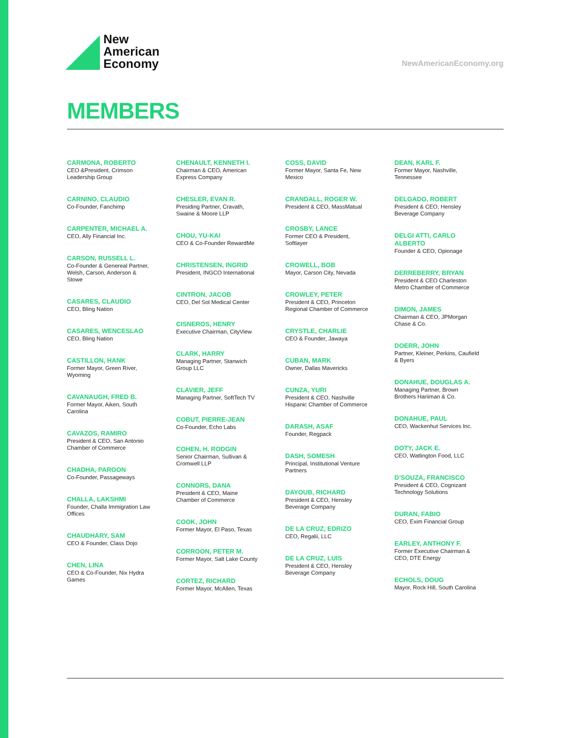New
American
Economy
NewAmericanEconomy.org
MEMBERS
CARMONA, ROBERTO
CEO &President, Crimson Leadership Group
CARNINO, CLAUDIO
Co-Founder, Fanchimp
CARPENTER, MICHAEL A.
CEO, Ally Financial Inc.
CARSON, RUSSELL L.
Co-Founder & Genereal Partner, Welsh, Carson, Anderson & Stowe
CASARES, CLAUDIO
CEO, Bling Nation
CASARES, WENCESLAO
CEO, Bling Nation
CASTILLON, HANK
Former Mayor, Green River, Wyoming
CAVANAUGH, FRED B.
Former Mayor, Aiken, South Carolina
CAVAZOS, RAMIRO
President & CEO, San Antonio Chamber of Commerce
CHADHA, PAROON
Co-Founder, Passageways
CHALLA, LAKSHMI
Founder, Challa Immigration Law Offices
CHAUDHARY, SAM
CEO & Founder, Class Dojo
CHEN, LINA
CEO & Co-Founder, Nix Hydra Games
CHENAULT, KENNETH I.
Chairman & CEO, American Express Company
CHESLER, EVAN R.
Presiding Partner, Cravath, Swaine & Moore LLP
CHOU, YU-KAI
CEO & Co-Founder RewardMe
CHRISTENSEN, INGRID
President, INGCO International
CINTRON, JACOB
CEO, Del Sol Medical Center
CISNEROS, HENRY
Executive Chairman, CityView
CLARK, HARRY
Managing Partner, Stanwich Group LLC
CLAVIER, JEFF
Managing Partner, SoftTech TV
COBUT, PIERRE-JEAN
Co-Founder, Echo Labs
COHEN, H. RODGIN
Senior Chairman, Sullivan & Cromwell LLP
CONNORS, DANA
President & CEO, Maine Chamber of Commerce
COOK, JOHN
Former Mayor, El Paso, Texas
CORROON, PETER M.
Former Mayor, Salt Lake County
CORTEZ, RICHARD
Former Mayor, McAllen, Texas
COSS, DAVID
Former Mayor, Santa Fe, New Mexico
CRANDALL, ROGER W.
President & CEO, MassMatual
CROSBY, LANCE
Former CEO & President, Softlayer
CROWELL, BOB
Mayor, Carson City, Nevada
CROWLEY, PETER
President & CEO, Princeton Regional Chamber of Commerce
CRYSTLE, CHARLIE
CEO & Founder, Jawaya
CUBAN, MARK
Owner, Dallas Mavericks
CUNZA, YURI
President & CEO, Nashville Hispanic Chamber of Commerce
DARASH, ASAF
Founder, Regpack
DASH, SOMESH
Principal, Institutional Venture Partners
DAYOUB, RICHARD
President & CEO, Hensley Beverage Company
DE LA CRUZ, EDRIZO
CEO, Regalii, LLC
DE LA CRUZ, LUIS
President & CEO, Hensley Beverage Company
DEAN, KARL F.
Former Mayor, Nashville, Tennessee
DELGADO, ROBERT
President & CEO, Hensley Beverage Company
DELGI ATTI, CARLO ALBERTO
Founder & CEO, Opionage
DERREBERRY, BRYAN
President & CEO Charleston Metro Chamber of Commerce
DIMON, JAMES
Chairman & CEO, JPMorgan Chase & Co.
DOERR, JOHN
Partner, Kleiner, Perkins, Caufield & Byers
DONAHUE, DOUGLAS A.
Managing Partner, Brown Brothers Hariiman & Co.
DONAHUE, PAUL
CEO, Wackenhut Services Inc.
DOTY, JACK E.
CEO, Watlington Food, LLC
D’SOUZA, FRANCISCO
President & CEO, Cognizant Technology Solutions
DURAN, FABIO
CEO, Exim Financial Group
EARLEY, ANTHONY F.
Former Executive Chairman & CEO, DTE Energy
ECHOLS, DOUG
Mayor, Rock Hill, South Carolina